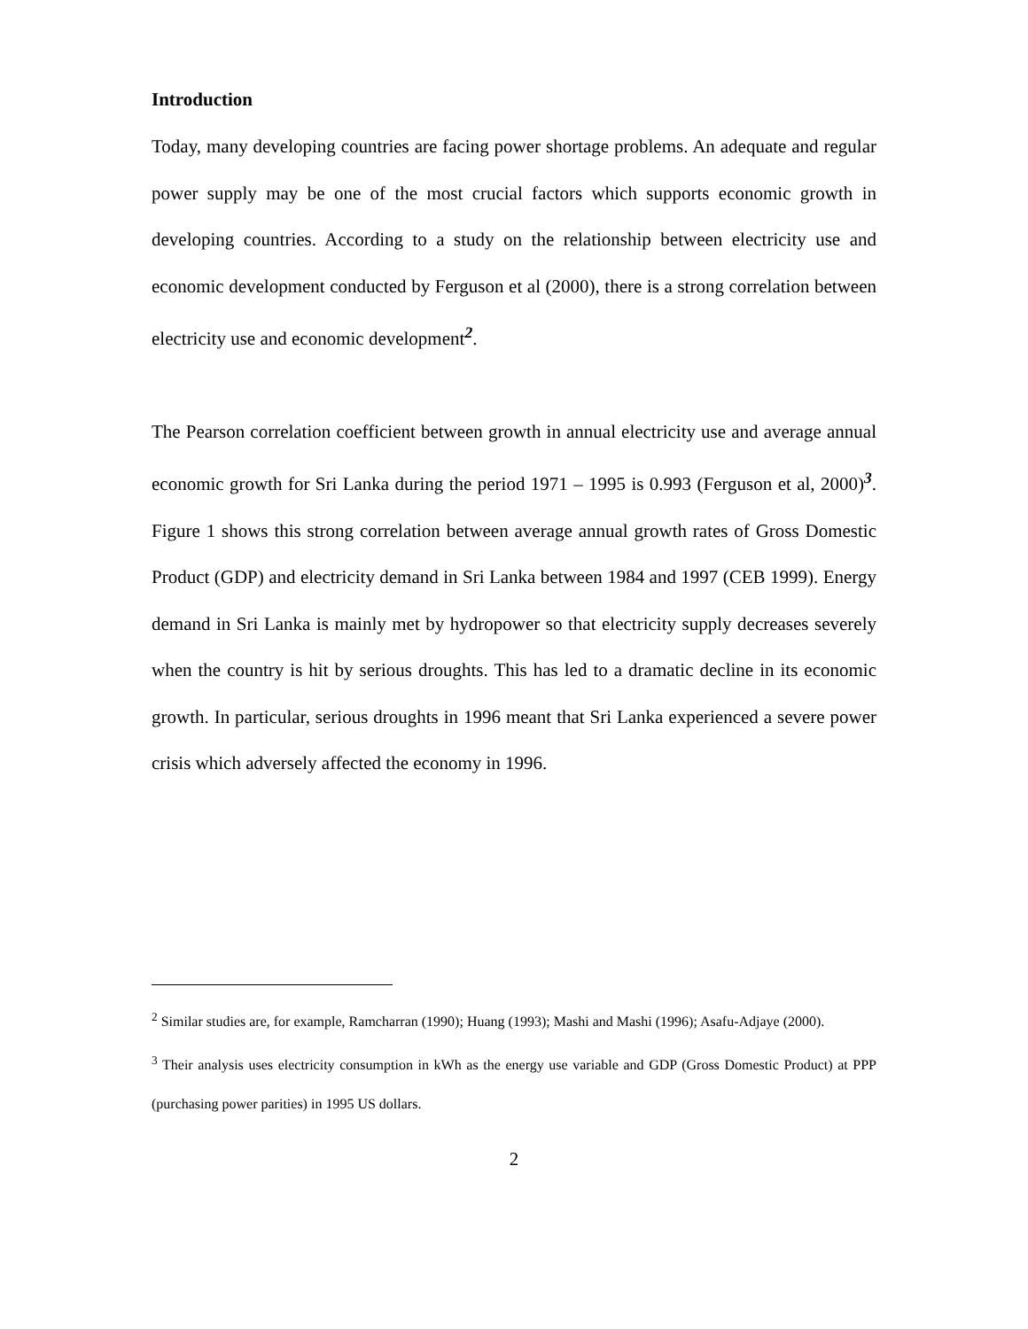Introduction
Today, many developing countries are facing power shortage problems. An adequate and regular power supply may be one of the most crucial factors which supports economic growth in developing countries. According to a study on the relationship between electricity use and economic development conducted by Ferguson et al (2000), there is a strong correlation between electricity use and economic development<sup>2</sup>.
The Pearson correlation coefficient between growth in annual electricity use and average annual economic growth for Sri Lanka during the period 1971 – 1995 is 0.993 (Ferguson et al, 2000)<sup>3</sup>. Figure 1 shows this strong correlation between average annual growth rates of Gross Domestic Product (GDP) and electricity demand in Sri Lanka between 1984 and 1997 (CEB 1999). Energy demand in Sri Lanka is mainly met by hydropower so that electricity supply decreases severely when the country is hit by serious droughts. This has led to a dramatic decline in its economic growth. In particular, serious droughts in 1996 meant that Sri Lanka experienced a severe power crisis which adversely affected the economy in 1996.
<sup>2</sup> Similar studies are, for example, Ramcharran (1990); Huang (1993); Mashi and Mashi (1996); Asafu-Adjaye (2000).
<sup>3</sup> Their analysis uses electricity consumption in kWh as the energy use variable and GDP (Gross Domestic Product) at PPP (purchasing power parities) in 1995 US dollars.
2